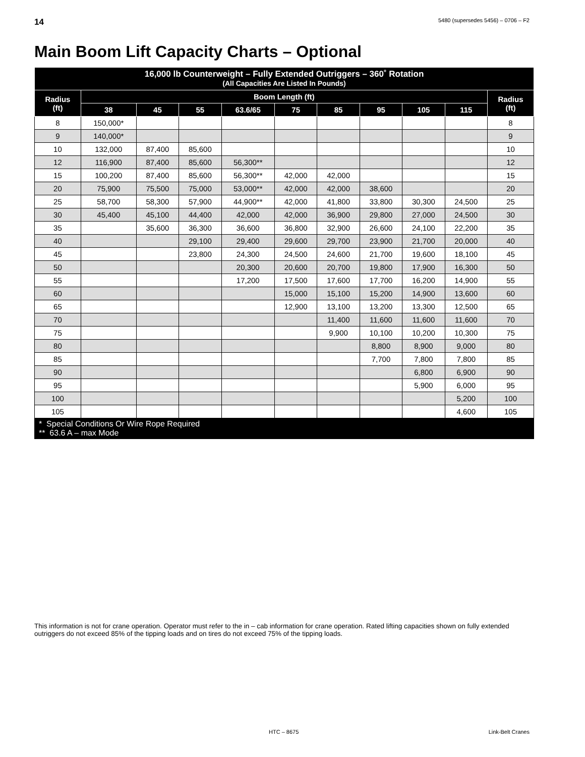14 5480 (supersedes 5456) – 0706 – F2
Main Boom Lift Capacity Charts – Optional
| 16,000 lb Counterweight – Fully Extended Outriggers – 360˚ Rotation (All Capacities Are Listed In Pounds) | | | | | | | | | | |
| --- | --- | --- | --- | --- | --- | --- | --- | --- | --- | --- |
| Radius (ft) | Boom Length (ft) | | | | | | | | | Radius (ft) |
| | 38 | 45 | 55 | 63.6/65 | 75 | 85 | 95 | 105 | 115 | |
| 8 | 150,000* | | | | | | | | | 8 |
| 9 | 140,000* | | | | | | | | | 9 |
| 10 | 132,000 | 87,400 | 85,600 | | | | | | | 10 |
| 12 | 116,900 | 87,400 | 85,600 | 56,300** | | | | | | 12 |
| 15 | 100,200 | 87,400 | 85,600 | 56,300** | 42,000 | 42,000 | | | | 15 |
| 20 | 75,900 | 75,500 | 75,000 | 53,000** | 42,000 | 42,000 | 38,600 | | | 20 |
| 25 | 58,700 | 58,300 | 57,900 | 44,900** | 42,000 | 41,800 | 33,800 | 30,300 | 24,500 | 25 |
| 30 | 45,400 | 45,100 | 44,400 | 42,000 | 42,000 | 36,900 | 29,800 | 27,000 | 24,500 | 30 |
| 35 | | 35,600 | 36,300 | 36,600 | 36,800 | 32,900 | 26,600 | 24,100 | 22,200 | 35 |
| 40 | | | 29,100 | 29,400 | 29,600 | 29,700 | 23,900 | 21,700 | 20,000 | 40 |
| 45 | | | 23,800 | 24,300 | 24,500 | 24,600 | 21,700 | 19,600 | 18,100 | 45 |
| 50 | | | | 20,300 | 20,600 | 20,700 | 19,800 | 17,900 | 16,300 | 50 |
| 55 | | | | 17,200 | 17,500 | 17,600 | 17,700 | 16,200 | 14,900 | 55 |
| 60 | | | | | 15,000 | 15,100 | 15,200 | 14,900 | 13,600 | 60 |
| 65 | | | | | 12,900 | 13,100 | 13,200 | 13,300 | 12,500 | 65 |
| 70 | | | | | | 11,400 | 11,600 | 11,600 | 11,600 | 70 |
| 75 | | | | | | 9,900 | 10,100 | 10,200 | 10,300 | 75 |
| 80 | | | | | | | 8,800 | 8,900 | 9,000 | 80 |
| 85 | | | | | | | 7,700 | 7,800 | 7,800 | 85 |
| 90 | | | | | | | | 6,800 | 6,900 | 90 |
| 95 | | | | | | | | 5,900 | 6,000 | 95 |
| 100 | | | | | | | | | 5,200 | 100 |
| 105 | | | | | | | | | 4,600 | 105 |
| * Special Conditions Or Wire Rope Required ** 63.6 A – max Mode | | | | | | | | | | |
This information is not for crane operation. Operator must refer to the in – cab information for crane operation. Rated lifting capacities shown on fully extended outriggers do not exceed 85% of the tipping loads and on tires do not exceed 75% of the tipping loads.
HTC – 8675 Link-Belt Cranes